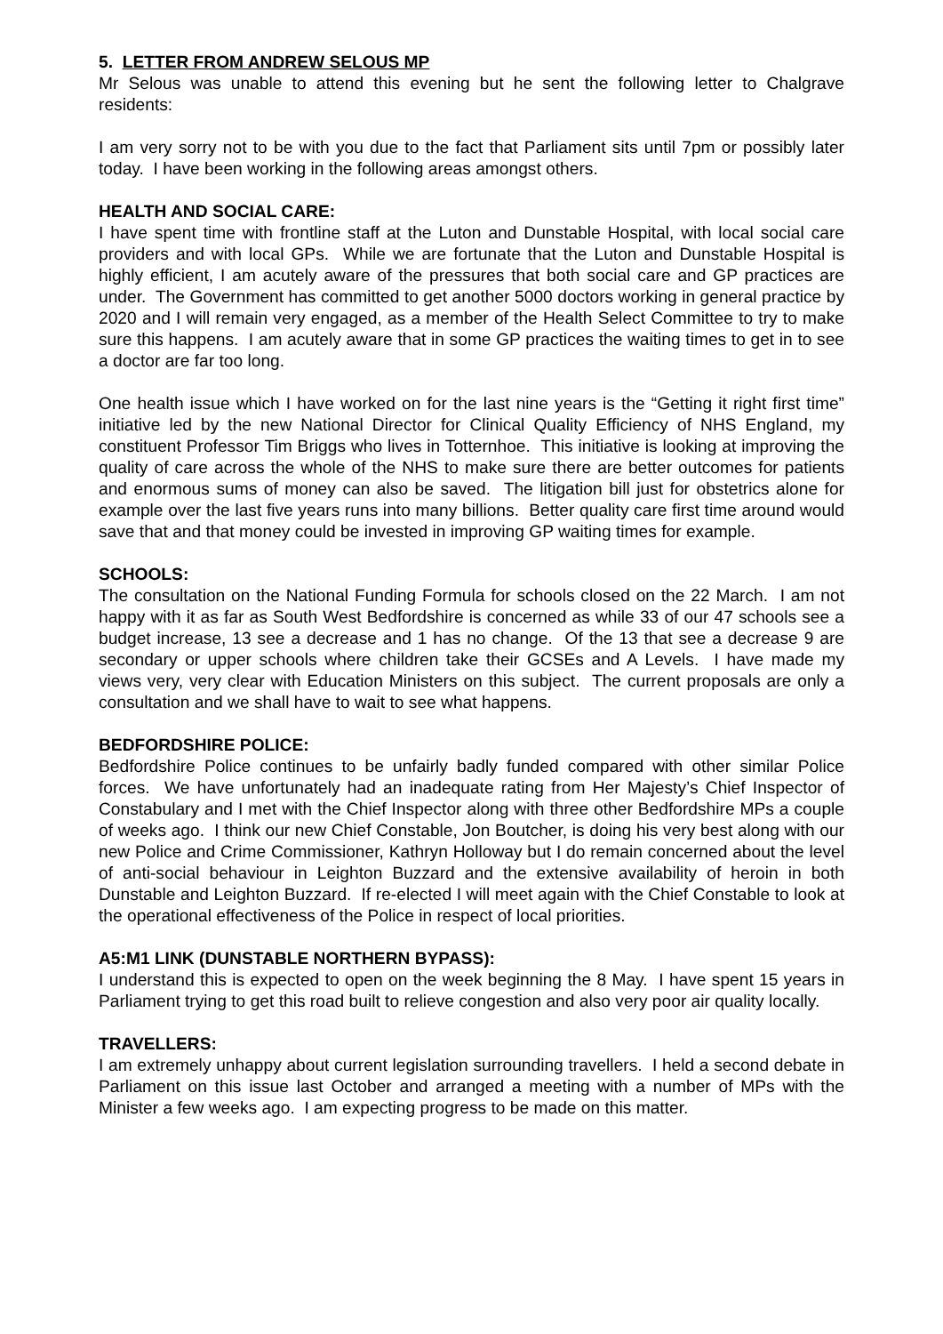5. LETTER FROM ANDREW SELOUS MP
Mr Selous was unable to attend this evening but he sent the following letter to Chalgrave residents:
I am very sorry not to be with you due to the fact that Parliament sits until 7pm or possibly later today. I have been working in the following areas amongst others.
HEALTH AND SOCIAL CARE:
I have spent time with frontline staff at the Luton and Dunstable Hospital, with local social care providers and with local GPs. While we are fortunate that the Luton and Dunstable Hospital is highly efficient, I am acutely aware of the pressures that both social care and GP practices are under. The Government has committed to get another 5000 doctors working in general practice by 2020 and I will remain very engaged, as a member of the Health Select Committee to try to make sure this happens. I am acutely aware that in some GP practices the waiting times to get in to see a doctor are far too long.
One health issue which I have worked on for the last nine years is the “Getting it right first time” initiative led by the new National Director for Clinical Quality Efficiency of NHS England, my constituent Professor Tim Briggs who lives in Totternhoe. This initiative is looking at improving the quality of care across the whole of the NHS to make sure there are better outcomes for patients and enormous sums of money can also be saved. The litigation bill just for obstetrics alone for example over the last five years runs into many billions. Better quality care first time around would save that and that money could be invested in improving GP waiting times for example.
SCHOOLS:
The consultation on the National Funding Formula for schools closed on the 22 March. I am not happy with it as far as South West Bedfordshire is concerned as while 33 of our 47 schools see a budget increase, 13 see a decrease and 1 has no change. Of the 13 that see a decrease 9 are secondary or upper schools where children take their GCSEs and A Levels. I have made my views very, very clear with Education Ministers on this subject. The current proposals are only a consultation and we shall have to wait to see what happens.
BEDFORDSHIRE POLICE:
Bedfordshire Police continues to be unfairly badly funded compared with other similar Police forces. We have unfortunately had an inadequate rating from Her Majesty’s Chief Inspector of Constabulary and I met with the Chief Inspector along with three other Bedfordshire MPs a couple of weeks ago. I think our new Chief Constable, Jon Boutcher, is doing his very best along with our new Police and Crime Commissioner, Kathryn Holloway but I do remain concerned about the level of anti-social behaviour in Leighton Buzzard and the extensive availability of heroin in both Dunstable and Leighton Buzzard. If re-elected I will meet again with the Chief Constable to look at the operational effectiveness of the Police in respect of local priorities.
A5:M1 LINK (DUNSTABLE NORTHERN BYPASS):
I understand this is expected to open on the week beginning the 8 May. I have spent 15 years in Parliament trying to get this road built to relieve congestion and also very poor air quality locally.
TRAVELLERS:
I am extremely unhappy about current legislation surrounding travellers. I held a second debate in Parliament on this issue last October and arranged a meeting with a number of MPs with the Minister a few weeks ago. I am expecting progress to be made on this matter.